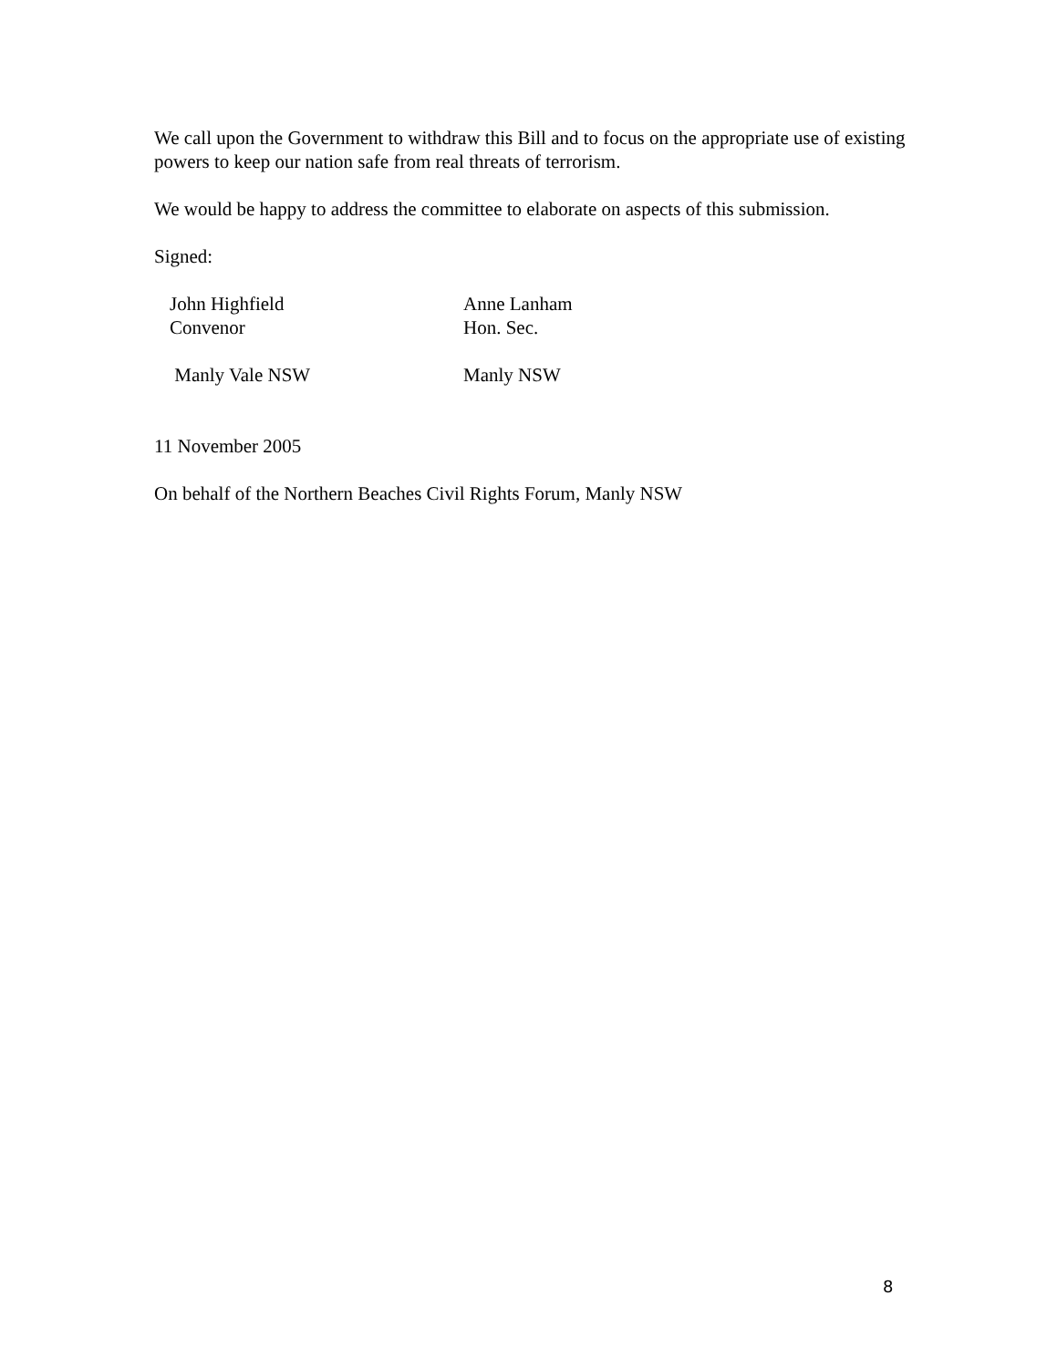We call upon the Government to withdraw this Bill and to focus on the appropriate use of existing powers to keep our nation safe from real threats of terrorism.
We would be happy to address the committee to elaborate on aspects of this submission.
Signed:
John Highfield
Convenor
Anne Lanham
Hon. Sec.
Manly Vale NSW Manly NSW
11 November 2005
On behalf of the Northern Beaches Civil Rights Forum, Manly NSW
8